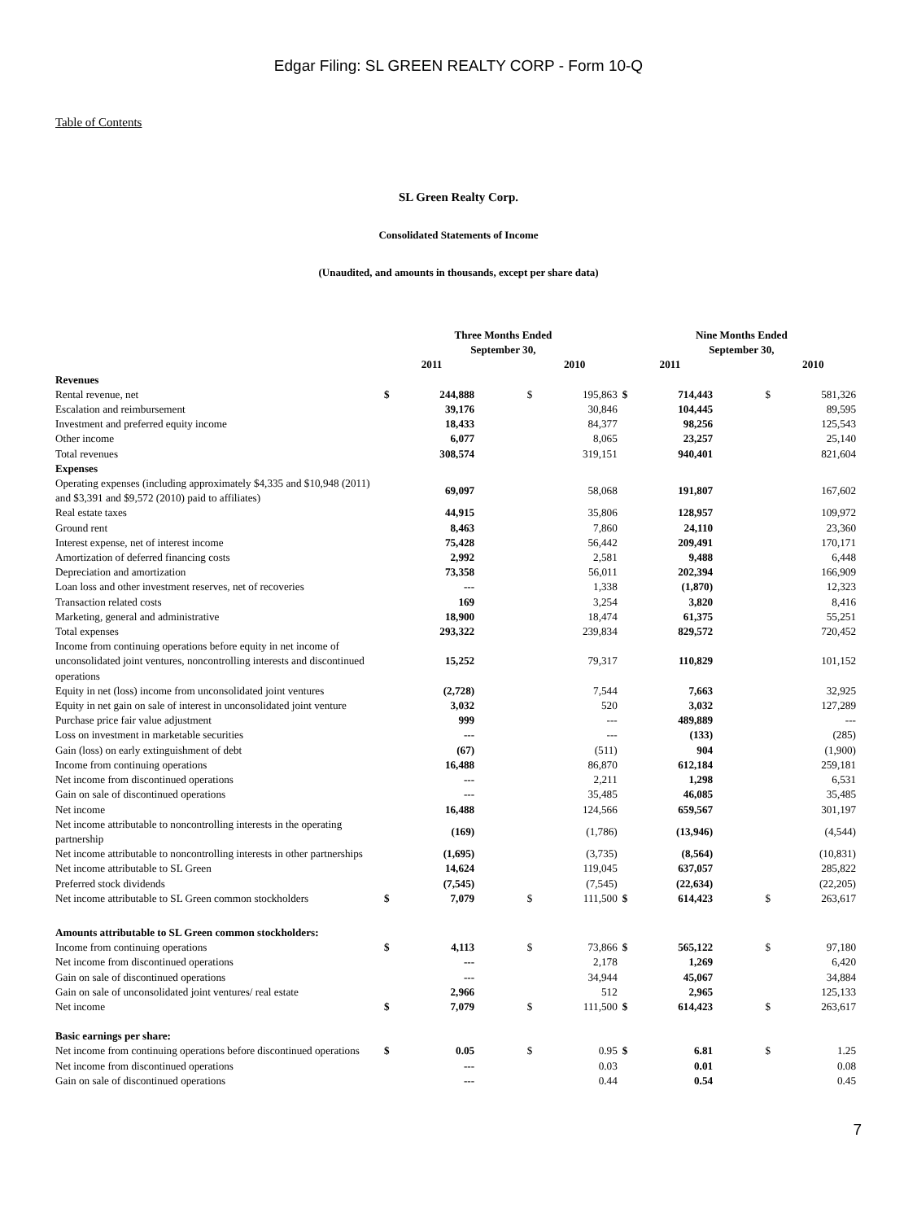Edgar Filing: SL GREEN REALTY CORP - Form 10-Q
Table of Contents
SL Green Realty Corp.
Consolidated Statements of Income
(Unaudited, and amounts in thousands, except per share data)
| | Three Months Ended September 30, | | | | | Nine Months Ended September 30, | | | | |
| --- | --- | --- | --- | --- | --- | --- | --- | --- | --- | --- |
| | 2011 | | | 2010 | | 2011 | | | 2010 | |
| Revenues | | | | | | | | | | |
| Rental revenue, net | $ | 244,888 | | $ | 195,863 | $ | 714,443 | | $ | 581,326 |
| Escalation and reimbursement | | 39,176 | | | 30,846 | | 104,445 | | | 89,595 |
| Investment and preferred equity income | | 18,433 | | | 84,377 | | 98,256 | | | 125,543 |
| Other income | | 6,077 | | | 8,065 | | 23,257 | | | 25,140 |
| Total revenues | | 308,574 | | | 319,151 | | 940,401 | | | 821,604 |
| Expenses | | | | | | | | | | |
| Operating expenses (including approximately $4,335 and $10,948 (2011) and $3,391 and $9,572 (2010) paid to affiliates) | | 69,097 | | | 58,068 | | 191,807 | | | 167,602 |
| Real estate taxes | | 44,915 | | | 35,806 | | 128,957 | | | 109,972 |
| Ground rent | | 8,463 | | | 7,860 | | 24,110 | | | 23,360 |
| Interest expense, net of interest income | | 75,428 | | | 56,442 | | 209,491 | | | 170,171 |
| Amortization of deferred financing costs | | 2,992 | | | 2,581 | | 9,488 | | | 6,448 |
| Depreciation and amortization | | 73,358 | | | 56,011 | | 202,394 | | | 166,909 |
| Loan loss and other investment reserves, net of recoveries | | --- | | | 1,338 | | (1,870) | | | 12,323 |
| Transaction related costs | | 169 | | | 3,254 | | 3,820 | | | 8,416 |
| Marketing, general and administrative | | 18,900 | | | 18,474 | | 61,375 | | | 55,251 |
| Total expenses | | 293,322 | | | 239,834 | | 829,572 | | | 720,452 |
| Income from continuing operations before equity in net income of unconsolidated joint ventures, noncontrolling interests and discontinued operations | | 15,252 | | | 79,317 | | 110,829 | | | 101,152 |
| Equity in net (loss) income from unconsolidated joint ventures | | (2,728) | | | 7,544 | | 7,663 | | | 32,925 |
| Equity in net gain on sale of interest in unconsolidated joint venture | | 3,032 | | | 520 | | 3,032 | | | 127,289 |
| Purchase price fair value adjustment | | 999 | | | --- | | 489,889 | | | --- |
| Loss on investment in marketable securities | | --- | | | --- | | (133) | | | (285) |
| Gain (loss) on early extinguishment of debt | | (67) | | | (511) | | 904 | | | (1,900) |
| Income from continuing operations | | 16,488 | | | 86,870 | | 612,184 | | | 259,181 |
| Net income from discontinued operations | | --- | | | 2,211 | | 1,298 | | | 6,531 |
| Gain on sale of discontinued operations | | --- | | | 35,485 | | 46,085 | | | 35,485 |
| Net income | | 16,488 | | | 124,566 | | 659,567 | | | 301,197 |
| Net income attributable to noncontrolling interests in the operating partnership | | (169) | | | (1,786) | | (13,946) | | | (4,544) |
| Net income attributable to noncontrolling interests in other partnerships | | (1,695) | | | (3,735) | | (8,564) | | | (10,831) |
| Net income attributable to SL Green | | 14,624 | | | 119,045 | | 637,057 | | | 285,822 |
| Preferred stock dividends | | (7,545) | | | (7,545) | | (22,634) | | | (22,205) |
| Net income attributable to SL Green common stockholders | $ | 7,079 | | $ | 111,500 | $ | 614,423 | | $ | 263,617 |
| Amounts attributable to SL Green common stockholders: | | | | | | | | | | |
| Income from continuing operations | $ | 4,113 | | $ | 73,866 | $ | 565,122 | | $ | 97,180 |
| Net income from discontinued operations | | --- | | | 2,178 | | 1,269 | | | 6,420 |
| Gain on sale of discontinued operations | | --- | | | 34,944 | | 45,067 | | | 34,884 |
| Gain on sale of unconsolidated joint ventures/ real estate | | 2,966 | | | 512 | | 2,965 | | | 125,133 |
| Net income | $ | 7,079 | | $ | 111,500 | $ | 614,423 | | $ | 263,617 |
| Basic earnings per share: | | | | | | | | | | |
| Net income from continuing operations before discontinued operations | $ | 0.05 | | $ | 0.95 | $ | 6.81 | | $ | 1.25 |
| Net income from discontinued operations | | --- | | | 0.03 | | 0.01 | | | 0.08 |
| Gain on sale of discontinued operations | | --- | | | 0.44 | | 0.54 | | | 0.45 |
7